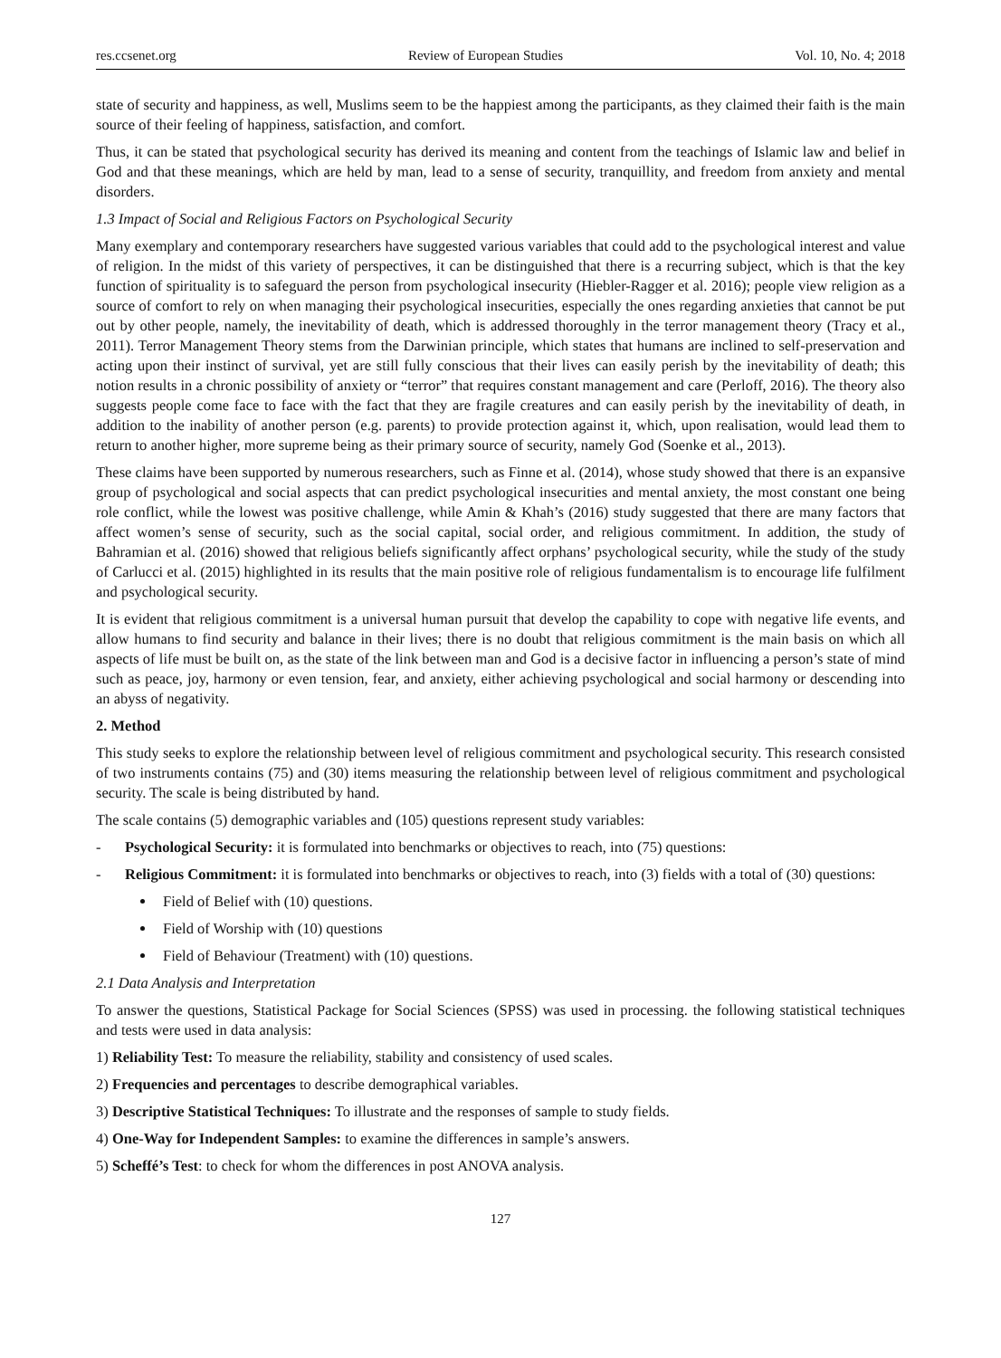res.ccsenet.org Review of European Studies Vol. 10, No. 4; 2018
state of security and happiness, as well, Muslims seem to be the happiest among the participants, as they claimed their faith is the main source of their feeling of happiness, satisfaction, and comfort.
Thus, it can be stated that psychological security has derived its meaning and content from the teachings of Islamic law and belief in God and that these meanings, which are held by man, lead to a sense of security, tranquillity, and freedom from anxiety and mental disorders.
1.3 Impact of Social and Religious Factors on Psychological Security
Many exemplary and contemporary researchers have suggested various variables that could add to the psychological interest and value of religion. In the midst of this variety of perspectives, it can be distinguished that there is a recurring subject, which is that the key function of spirituality is to safeguard the person from psychological insecurity (Hiebler-Ragger et al. 2016); people view religion as a source of comfort to rely on when managing their psychological insecurities, especially the ones regarding anxieties that cannot be put out by other people, namely, the inevitability of death, which is addressed thoroughly in the terror management theory (Tracy et al., 2011). Terror Management Theory stems from the Darwinian principle, which states that humans are inclined to self-preservation and acting upon their instinct of survival, yet are still fully conscious that their lives can easily perish by the inevitability of death; this notion results in a chronic possibility of anxiety or “terror” that requires constant management and care (Perloff, 2016). The theory also suggests people come face to face with the fact that they are fragile creatures and can easily perish by the inevitability of death, in addition to the inability of another person (e.g. parents) to provide protection against it, which, upon realisation, would lead them to return to another higher, more supreme being as their primary source of security, namely God (Soenke et al., 2013).
These claims have been supported by numerous researchers, such as Finne et al. (2014), whose study showed that there is an expansive group of psychological and social aspects that can predict psychological insecurities and mental anxiety, the most constant one being role conflict, while the lowest was positive challenge, while Amin & Khah’s (2016) study suggested that there are many factors that affect women’s sense of security, such as the social capital, social order, and religious commitment. In addition, the study of Bahramian et al. (2016) showed that religious beliefs significantly affect orphans’ psychological security, while the study of the study of Carlucci et al. (2015) highlighted in its results that the main positive role of religious fundamentalism is to encourage life fulfilment and psychological security.
It is evident that religious commitment is a universal human pursuit that develop the capability to cope with negative life events, and allow humans to find security and balance in their lives; there is no doubt that religious commitment is the main basis on which all aspects of life must be built on, as the state of the link between man and God is a decisive factor in influencing a person’s state of mind such as peace, joy, harmony or even tension, fear, and anxiety, either achieving psychological and social harmony or descending into an abyss of negativity.
2. Method
This study seeks to explore the relationship between level of religious commitment and psychological security. This research consisted of two instruments contains (75) and (30) items measuring the relationship between level of religious commitment and psychological security. The scale is being distributed by hand.
The scale contains (5) demographic variables and (105) questions represent study variables:
- Psychological Security: it is formulated into benchmarks or objectives to reach, into (75) questions:
- Religious Commitment: it is formulated into benchmarks or objectives to reach, into (3) fields with a total of (30) questions:
Field of Belief with (10) questions.
Field of Worship with (10) questions
Field of Behaviour (Treatment) with (10) questions.
2.1 Data Analysis and Interpretation
To answer the questions, Statistical Package for Social Sciences (SPSS) was used in processing. the following statistical techniques and tests were used in data analysis:
1) Reliability Test: To measure the reliability, stability and consistency of used scales.
2) Frequencies and percentages to describe demographical variables.
3) Descriptive Statistical Techniques: To illustrate and the responses of sample to study fields.
4) One-Way for Independent Samples: to examine the differences in sample’s answers.
5) Scheffé’s Test: to check for whom the differences in post ANOVA analysis.
127